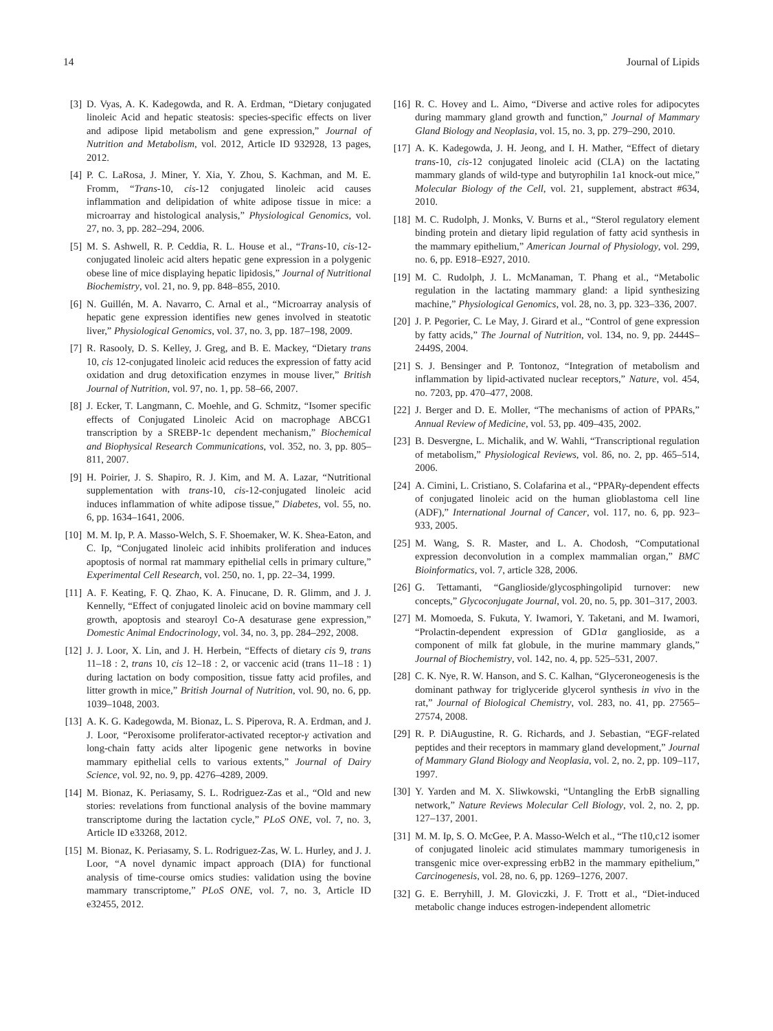14 Journal of Lipids
[3] D. Vyas, A. K. Kadegowda, and R. A. Erdman, “Dietary conjugated linoleic Acid and hepatic steatosis: species-specific effects on liver and adipose lipid metabolism and gene expression,” Journal of Nutrition and Metabolism, vol. 2012, Article ID 932928, 13 pages, 2012.
[4] P. C. LaRosa, J. Miner, Y. Xia, Y. Zhou, S. Kachman, and M. E. Fromm, “Trans-10, cis-12 conjugated linoleic acid causes inflammation and delipidation of white adipose tissue in mice: a microarray and histological analysis,” Physiological Genomics, vol. 27, no. 3, pp. 282–294, 2006.
[5] M. S. Ashwell, R. P. Ceddia, R. L. House et al., “Trans-10, cis-12-conjugated linoleic acid alters hepatic gene expression in a polygenic obese line of mice displaying hepatic lipidosis,” Journal of Nutritional Biochemistry, vol. 21, no. 9, pp. 848–855, 2010.
[6] N. Guillén, M. A. Navarro, C. Arnal et al., “Microarray analysis of hepatic gene expression identifies new genes involved in steatotic liver,” Physiological Genomics, vol. 37, no. 3, pp. 187–198, 2009.
[7] R. Rasooly, D. S. Kelley, J. Greg, and B. E. Mackey, “Dietary trans 10, cis 12-conjugated linoleic acid reduces the expression of fatty acid oxidation and drug detoxification enzymes in mouse liver,” British Journal of Nutrition, vol. 97, no. 1, pp. 58–66, 2007.
[8] J. Ecker, T. Langmann, C. Moehle, and G. Schmitz, “Isomer specific effects of Conjugated Linoleic Acid on macrophage ABCG1 transcription by a SREBP-1c dependent mechanism,” Biochemical and Biophysical Research Communications, vol. 352, no. 3, pp. 805–811, 2007.
[9] H. Poirier, J. S. Shapiro, R. J. Kim, and M. A. Lazar, “Nutritional supplementation with trans-10, cis-12-conjugated linoleic acid induces inflammation of white adipose tissue,” Diabetes, vol. 55, no. 6, pp. 1634–1641, 2006.
[10] M. M. Ip, P. A. Masso-Welch, S. F. Shoemaker, W. K. Shea-Eaton, and C. Ip, “Conjugated linoleic acid inhibits proliferation and induces apoptosis of normal rat mammary epithelial cells in primary culture,” Experimental Cell Research, vol. 250, no. 1, pp. 22–34, 1999.
[11] A. F. Keating, F. Q. Zhao, K. A. Finucane, D. R. Glimm, and J. J. Kennelly, “Effect of conjugated linoleic acid on bovine mammary cell growth, apoptosis and stearoyl Co-A desaturase gene expression,” Domestic Animal Endocrinology, vol. 34, no. 3, pp. 284–292, 2008.
[12] J. J. Loor, X. Lin, and J. H. Herbein, “Effects of dietary cis 9, trans 11–18 : 2, trans 10, cis 12–18 : 2, or vaccenic acid (trans 11–18 : 1) during lactation on body composition, tissue fatty acid profiles, and litter growth in mice,” British Journal of Nutrition, vol. 90, no. 6, pp. 1039–1048, 2003.
[13] A. K. G. Kadegowda, M. Bionaz, L. S. Piperova, R. A. Erdman, and J. J. Loor, “Peroxisome proliferator-activated receptor-γ activation and long-chain fatty acids alter lipogenic gene networks in bovine mammary epithelial cells to various extents,” Journal of Dairy Science, vol. 92, no. 9, pp. 4276–4289, 2009.
[14] M. Bionaz, K. Periasamy, S. L. Rodriguez-Zas et al., “Old and new stories: revelations from functional analysis of the bovine mammary transcriptome during the lactation cycle,” PLoS ONE, vol. 7, no. 3, Article ID e33268, 2012.
[15] M. Bionaz, K. Periasamy, S. L. Rodriguez-Zas, W. L. Hurley, and J. J. Loor, “A novel dynamic impact approach (DIA) for functional analysis of time-course omics studies: validation using the bovine mammary transcriptome,” PLoS ONE, vol. 7, no. 3, Article ID e32455, 2012.
[16] R. C. Hovey and L. Aimo, “Diverse and active roles for adipocytes during mammary gland growth and function,” Journal of Mammary Gland Biology and Neoplasia, vol. 15, no. 3, pp. 279–290, 2010.
[17] A. K. Kadegowda, J. H. Jeong, and I. H. Mather, “Effect of dietary trans-10, cis-12 conjugated linoleic acid (CLA) on the lactating mammary glands of wild-type and butyrophilin 1a1 knock-out mice,” Molecular Biology of the Cell, vol. 21, supplement, abstract #634, 2010.
[18] M. C. Rudolph, J. Monks, V. Burns et al., “Sterol regulatory element binding protein and dietary lipid regulation of fatty acid synthesis in the mammary epithelium,” American Journal of Physiology, vol. 299, no. 6, pp. E918–E927, 2010.
[19] M. C. Rudolph, J. L. McManaman, T. Phang et al., “Metabolic regulation in the lactating mammary gland: a lipid synthesizing machine,” Physiological Genomics, vol. 28, no. 3, pp. 323–336, 2007.
[20] J. P. Pegorier, C. Le May, J. Girard et al., “Control of gene expression by fatty acids,” The Journal of Nutrition, vol. 134, no. 9, pp. 2444S–2449S, 2004.
[21] S. J. Bensinger and P. Tontonoz, “Integration of metabolism and inflammation by lipid-activated nuclear receptors,” Nature, vol. 454, no. 7203, pp. 470–477, 2008.
[22] J. Berger and D. E. Moller, “The mechanisms of action of PPARs,” Annual Review of Medicine, vol. 53, pp. 409–435, 2002.
[23] B. Desvergne, L. Michalik, and W. Wahli, “Transcriptional regulation of metabolism,” Physiological Reviews, vol. 86, no. 2, pp. 465–514, 2006.
[24] A. Cimini, L. Cristiano, S. Colafarina et al., “PPARγ-dependent effects of conjugated linoleic acid on the human glioblastoma cell line (ADF),” International Journal of Cancer, vol. 117, no. 6, pp. 923–933, 2005.
[25] M. Wang, S. R. Master, and L. A. Chodosh, “Computational expression deconvolution in a complex mammalian organ,” BMC Bioinformatics, vol. 7, article 328, 2006.
[26] G. Tettamanti, “Ganglioside/glycosphingolipid turnover: new concepts,” Glycoconjugate Journal, vol. 20, no. 5, pp. 301–317, 2003.
[27] M. Momoeda, S. Fukuta, Y. Iwamori, Y. Taketani, and M. Iwamori, “Prolactin-dependent expression of GD1α ganglioside, as a component of milk fat globule, in the murine mammary glands,” Journal of Biochemistry, vol. 142, no. 4, pp. 525–531, 2007.
[28] C. K. Nye, R. W. Hanson, and S. C. Kalhan, “Glyceroneogenesis is the dominant pathway for triglyceride glycerol synthesis in vivo in the rat,” Journal of Biological Chemistry, vol. 283, no. 41, pp. 27565–27574, 2008.
[29] R. P. DiAugustine, R. G. Richards, and J. Sebastian, “EGF-related peptides and their receptors in mammary gland development,” Journal of Mammary Gland Biology and Neoplasia, vol. 2, no. 2, pp. 109–117, 1997.
[30] Y. Yarden and M. X. Sliwkowski, “Untangling the ErbB signalling network,” Nature Reviews Molecular Cell Biology, vol. 2, no. 2, pp. 127–137, 2001.
[31] M. M. Ip, S. O. McGee, P. A. Masso-Welch et al., “The t10,c12 isomer of conjugated linoleic acid stimulates mammary tumorigenesis in transgenic mice over-expressing erbB2 in the mammary epithelium,” Carcinogenesis, vol. 28, no. 6, pp. 1269–1276, 2007.
[32] G. E. Berryhill, J. M. Gloviczki, J. F. Trott et al., “Diet-induced metabolic change induces estrogen-independent allometric